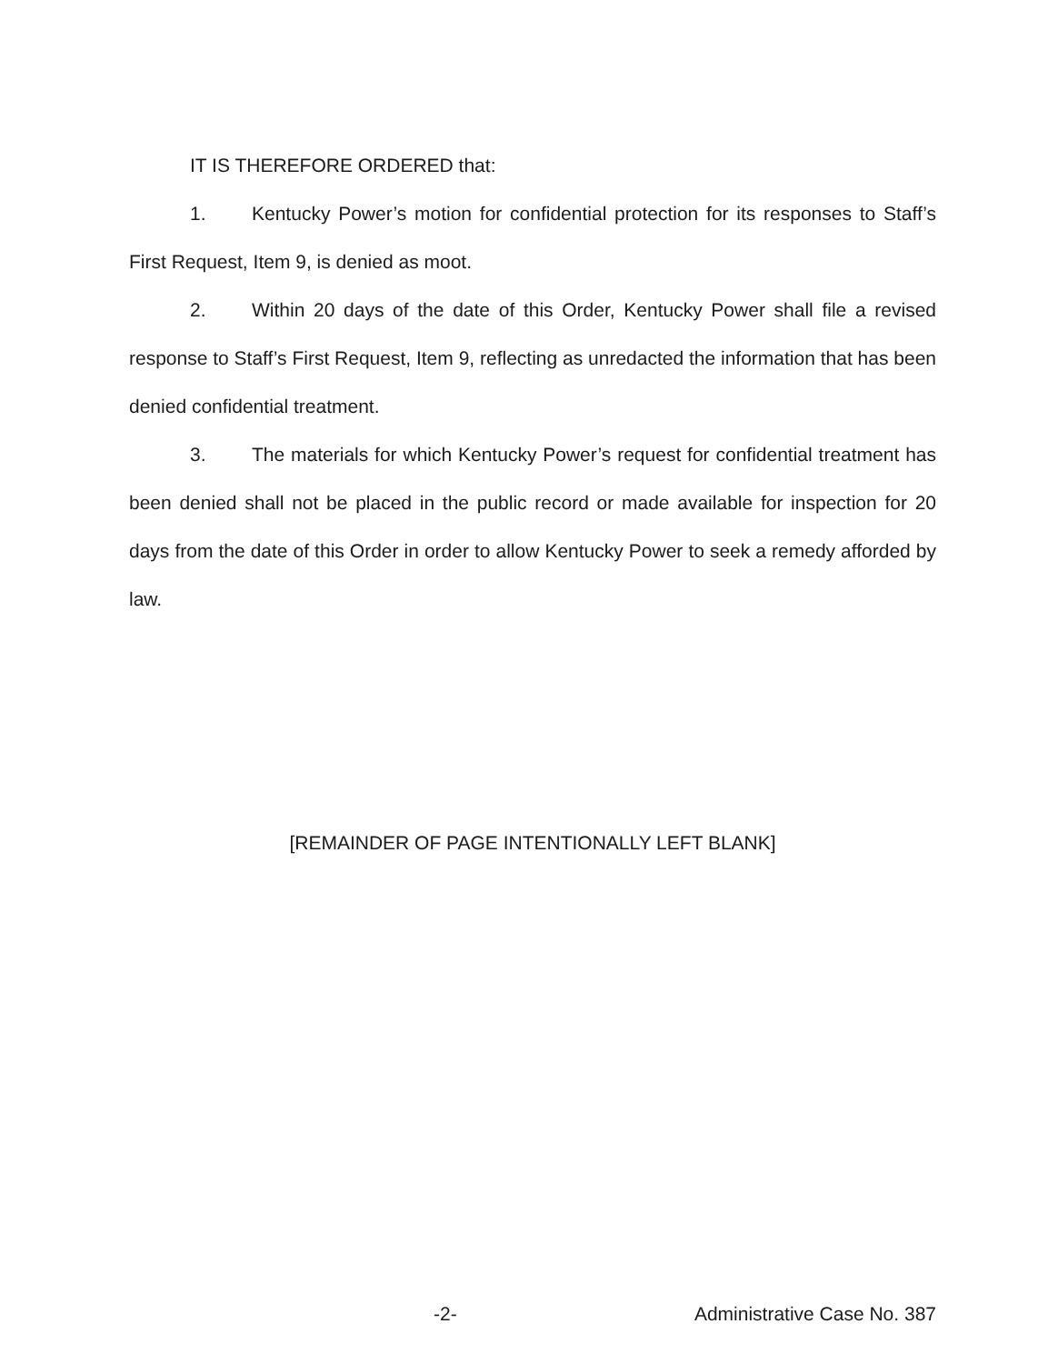IT IS THEREFORE ORDERED that:
1. Kentucky Power’s motion for confidential protection for its responses to Staff’s First Request, Item 9, is denied as moot.
2. Within 20 days of the date of this Order, Kentucky Power shall file a revised response to Staff’s First Request, Item 9, reflecting as unredacted the information that has been denied confidential treatment.
3. The materials for which Kentucky Power’s request for confidential treatment has been denied shall not be placed in the public record or made available for inspection for 20 days from the date of this Order in order to allow Kentucky Power to seek a remedy afforded by law.
[REMAINDER OF PAGE INTENTIONALLY LEFT BLANK]
-2- Administrative Case No. 387